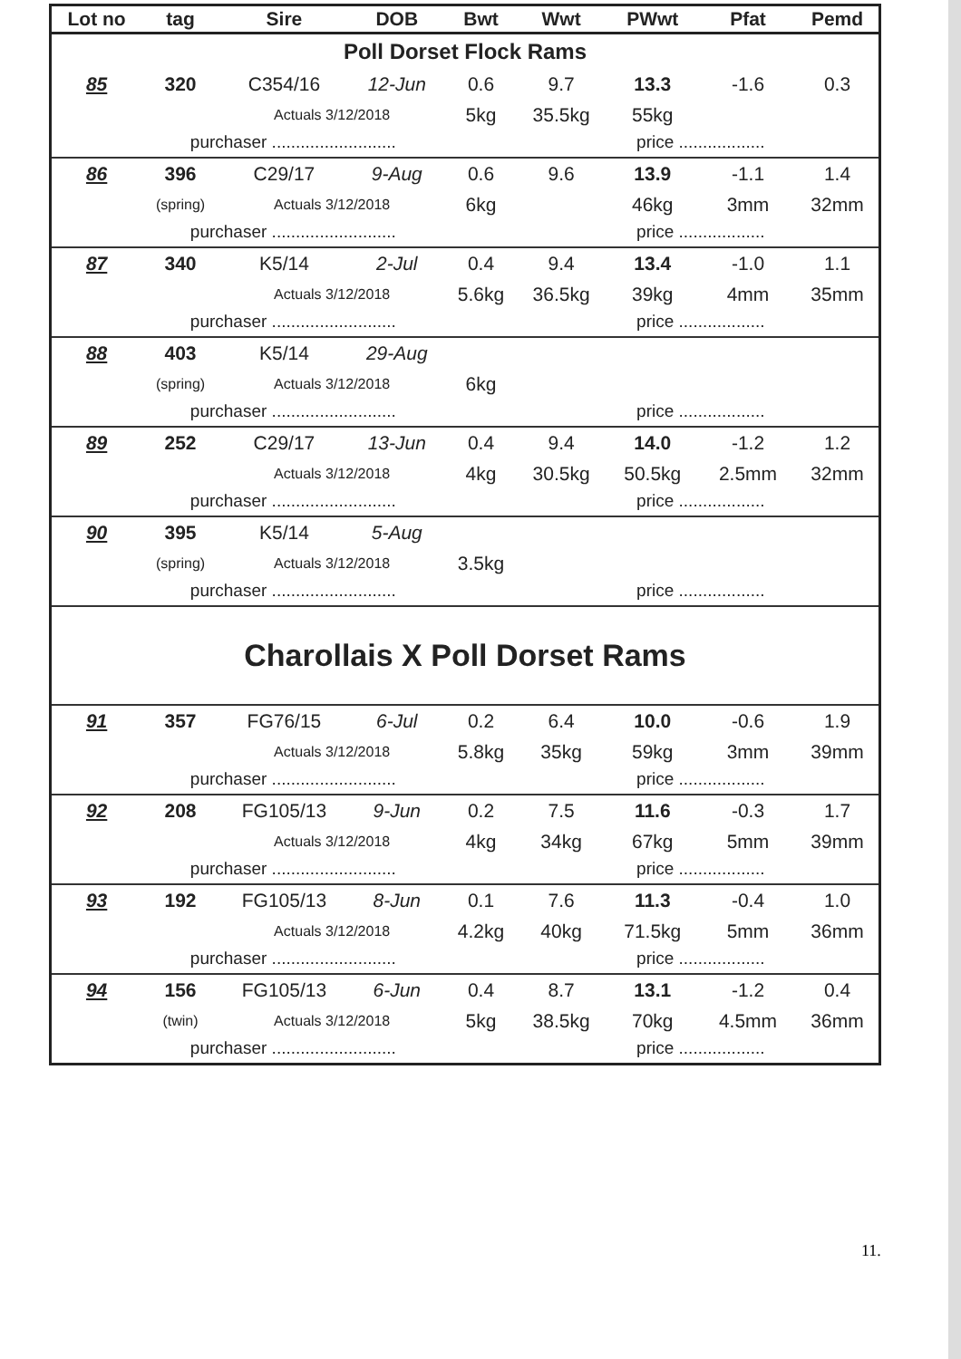| Lot no | tag | Sire | DOB | Bwt | Wwt | PWwt | Pfat | Pemd |
| --- | --- | --- | --- | --- | --- | --- | --- | --- |
| Poll Dorset Flock Rams | | | | | | | | |
| 85 | 320 | C354/16 | 12-Jun | 0.6 | 9.7 | 13.3 | -1.6 | 0.3 |
| | | Actuals 3/12/2018 | | 5kg | 35.5kg | 55kg | | |
| | purchaser .......................... | | | | | price .................. | | |
| 86 | 396 | C29/17 | 9-Aug | 0.6 | 9.6 | 13.9 | -1.1 | 1.4 |
| | (spring) | Actuals 3/12/2018 | | 6kg | | 46kg | 3mm | 32mm |
| | purchaser .......................... | | | | | price .................. | | |
| 87 | 340 | K5/14 | 2-Jul | 0.4 | 9.4 | 13.4 | -1.0 | 1.1 |
| | | Actuals 3/12/2018 | | 5.6kg | 36.5kg | 39kg | 4mm | 35mm |
| | purchaser .......................... | | | | | price .................. | | |
| 88 | 403 | K5/14 | 29-Aug | | | | | |
| | (spring) | Actuals 3/12/2018 | | 6kg | | | | |
| | purchaser .......................... | | | | | price .................. | | |
| 89 | 252 | C29/17 | 13-Jun | 0.4 | 9.4 | 14.0 | -1.2 | 1.2 |
| | | Actuals 3/12/2018 | | 4kg | 30.5kg | 50.5kg | 2.5mm | 32mm |
| | purchaser .......................... | | | | | price .................. | | |
| 90 | 395 | K5/14 | 5-Aug | | | | | |
| | (spring) | Actuals 3/12/2018 | | 3.5kg | | | | |
| | purchaser .......................... | | | | | price .................. | | |
| Charollais X Poll Dorset Rams | | | | | | | | |
| 91 | 357 | FG76/15 | 6-Jul | 0.2 | 6.4 | 10.0 | -0.6 | 1.9 |
| | | Actuals 3/12/2018 | | 5.8kg | 35kg | 59kg | 3mm | 39mm |
| | purchaser .......................... | | | | | price .................. | | |
| 92 | 208 | FG105/13 | 9-Jun | 0.2 | 7.5 | 11.6 | -0.3 | 1.7 |
| | | Actuals 3/12/2018 | | 4kg | 34kg | 67kg | 5mm | 39mm |
| | purchaser .......................... | | | | | price .................. | | |
| 93 | 192 | FG105/13 | 8-Jun | 0.1 | 7.6 | 11.3 | -0.4 | 1.0 |
| | | Actuals 3/12/2018 | | 4.2kg | 40kg | 71.5kg | 5mm | 36mm |
| | purchaser .......................... | | | | | price .................. | | |
| 94 | 156 | FG105/13 | 6-Jun | 0.4 | 8.7 | 13.1 | -1.2 | 0.4 |
| | (twin) | Actuals 3/12/2018 | | 5kg | 38.5kg | 70kg | 4.5mm | 36mm |
| | purchaser .......................... | | | | | price .................. | | |
11.